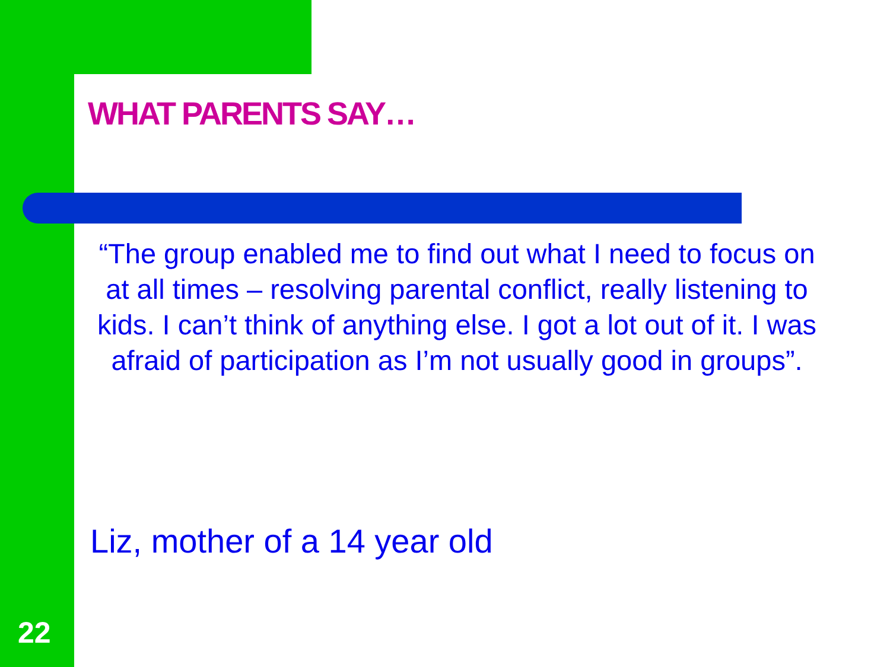WHAT PARENTS SAY…
“The group enabled me to find out what I need to focus on at all times – resolving parental conflict, really listening to kids. I can’t think of anything else. I got a lot out of it. I was afraid of participation as I’m not usually good in groups”.
Liz, mother of a 14 year old
22